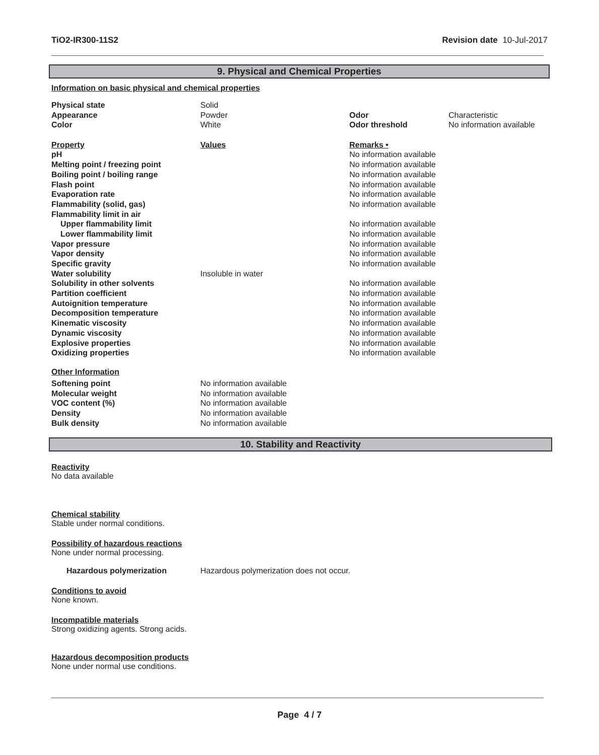TiO2-IR300-11S2 Revision date 10-Jul-2017
9. Physical and Chemical Properties
Information on basic physical and chemical properties
| Physical state | Solid | | |
| Appearance | Powder | Odor | Characteristic |
| Color | White | Odor threshold | No information available |
| Property | Values | Remarks • | |
| pH | | No information available | |
| Melting point / freezing point | | No information available | |
| Boiling point / boiling range | | No information available | |
| Flash point | | No information available | |
| Evaporation rate | | No information available | |
| Flammability (solid, gas) | | No information available | |
| Flammability limit in air | | | |
| Upper flammability limit | | No information available | |
| Lower flammability limit | | No information available | |
| Vapor pressure | | No information available | |
| Vapor density | | No information available | |
| Specific gravity | | No information available | |
| Water solubility | Insoluble in water | | |
| Solubility in other solvents | | No information available | |
| Partition coefficient | | No information available | |
| Autoignition temperature | | No information available | |
| Decomposition temperature | | No information available | |
| Kinematic viscosity | | No information available | |
| Dynamic viscosity | | No information available | |
| Explosive properties | | No information available | |
| Oxidizing properties | | No information available | |
Other Information
| Softening point | No information available |
| Molecular weight | No information available |
| VOC content (%) | No information available |
| Density | No information available |
| Bulk density | No information available |
10. Stability and Reactivity
Reactivity
No data available
Chemical stability
Stable under normal conditions.
Possibility of hazardous reactions
None under normal processing.
Hazardous polymerization Hazardous polymerization does not occur.
Conditions to avoid
None known.
Incompatible materials
Strong oxidizing agents. Strong acids.
Hazardous decomposition products
None under normal use conditions.
Page 4 / 7